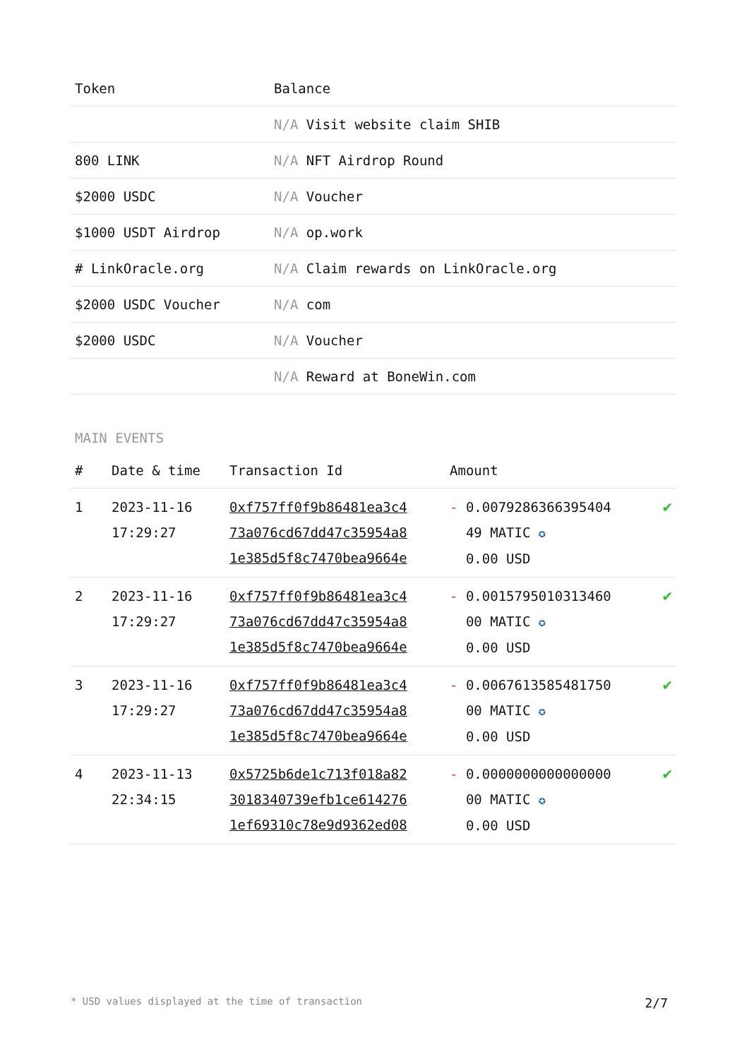| Token | Balance |
| --- | --- |
| | N/A Visit website claim SHIB |
| 800 LINK | N/A NFT Airdrop Round |
| $2000 USDC | N/A Voucher |
| $1000 USDT Airdrop | N/A op.work |
| # LinkOracle.org | N/A Claim rewards on LinkOracle.org |
| $2000 USDC Voucher | N/A com |
| $2000 USDC | N/A Voucher |
| | N/A Reward at BoneWin.com |
MAIN EVENTS
| # | Date & time | Transaction Id | Amount | |
| --- | --- | --- | --- | --- |
| 1 | 2023-11-16 17:29:27 | 0xf757ff0f9b86481ea3c4 73a076cd67dd47c35954a8 1e385d5f8c7470bea9664e | - 0.0079286366395404 49 MATIC ✪ 0.00 USD | ✔ |
| 2 | 2023-11-16 17:29:27 | 0xf757ff0f9b86481ea3c4 73a076cd67dd47c35954a8 1e385d5f8c7470bea9664e | - 0.0015795010313460 00 MATIC ✪ 0.00 USD | ✔ |
| 3 | 2023-11-16 17:29:27 | 0xf757ff0f9b86481ea3c4 73a076cd67dd47c35954a8 1e385d5f8c7470bea9664e | - 0.0067613585481750 00 MATIC ✪ 0.00 USD | ✔ |
| 4 | 2023-11-13 22:34:15 | 0x5725b6de1c713f018a82 3018340739efb1ce614276 1ef69310c78e9d9362ed08 | - 0.0000000000000000 00 MATIC ✪ 0.00 USD | ✔ |
* USD values displayed at the time of transaction 2/7